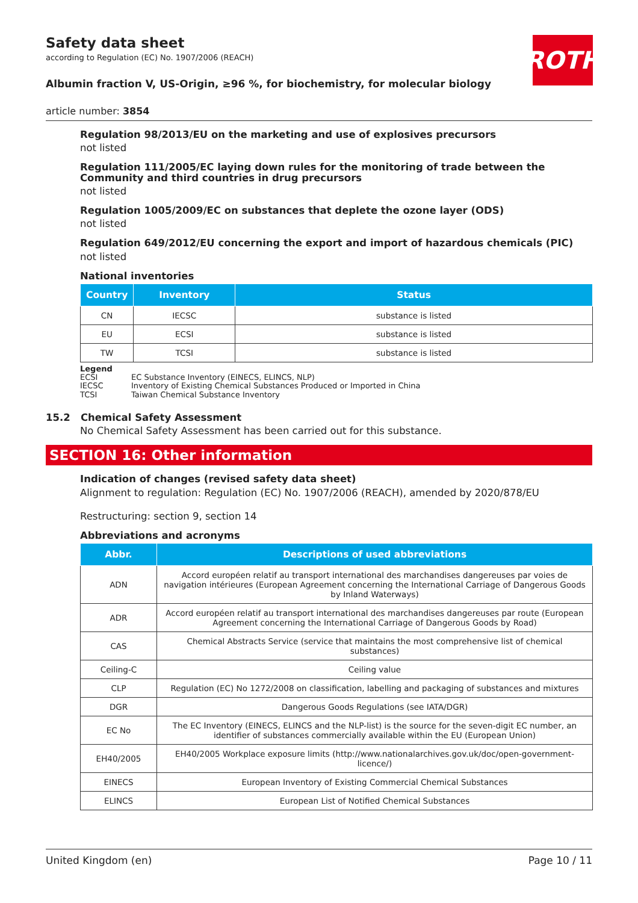ROTH
Safety data sheet
according to Regulation (EC) No. 1907/2006 (REACH)
Albumin fraction V, US-Origin, ≥96 %, for biochemistry, for molecular biology
article number: 3854
Regulation 98/2013/EU on the marketing and use of explosives precursors
not listed
Regulation 111/2005/EC laying down rules for the monitoring of trade between the Community and third countries in drug precursors
not listed
Regulation 1005/2009/EC on substances that deplete the ozone layer (ODS)
not listed
Regulation 649/2012/EU concerning the export and import of hazardous chemicals (PIC)
not listed
National inventories
| Country | Inventory | Status |
| --- | --- | --- |
| CN | IECSC | substance is listed |
| EU | ECSI | substance is listed |
| TW | TCSI | substance is listed |
Legend
ECSI EC Substance Inventory (EINECS, ELINCS, NLP)
IECSC Inventory of Existing Chemical Substances Produced or Imported in China
TCSI Taiwan Chemical Substance Inventory
15.2 Chemical Safety Assessment
No Chemical Safety Assessment has been carried out for this substance.
SECTION 16: Other information
Indication of changes (revised safety data sheet)
Alignment to regulation: Regulation (EC) No. 1907/2006 (REACH), amended by 2020/878/EU
Restructuring: section 9, section 14
Abbreviations and acronyms
| Abbr. | Descriptions of used abbreviations |
| --- | --- |
| ADN | Accord européen relatif au transport international des marchandises dangereuses par voies de navigation intérieures (European Agreement concerning the International Carriage of Dangerous Goods by Inland Waterways) |
| ADR | Accord européen relatif au transport international des marchandises dangereuses par route (European Agreement concerning the International Carriage of Dangerous Goods by Road) |
| CAS | Chemical Abstracts Service (service that maintains the most comprehensive list of chemical substances) |
| Ceiling-C | Ceiling value |
| CLP | Regulation (EC) No 1272/2008 on classification, labelling and packaging of substances and mixtures |
| DGR | Dangerous Goods Regulations (see IATA/DGR) |
| EC No | The EC Inventory (EINECS, ELINCS and the NLP-list) is the source for the seven-digit EC number, an identifier of substances commercially available within the EU (European Union) |
| EH40/2005 | EH40/2005 Workplace exposure limits (http://www.nationalarchives.gov.uk/doc/open-government-licence/) |
| EINECS | European Inventory of Existing Commercial Chemical Substances |
| ELINCS | European List of Notified Chemical Substances |
United Kingdom (en) Page 10 / 11